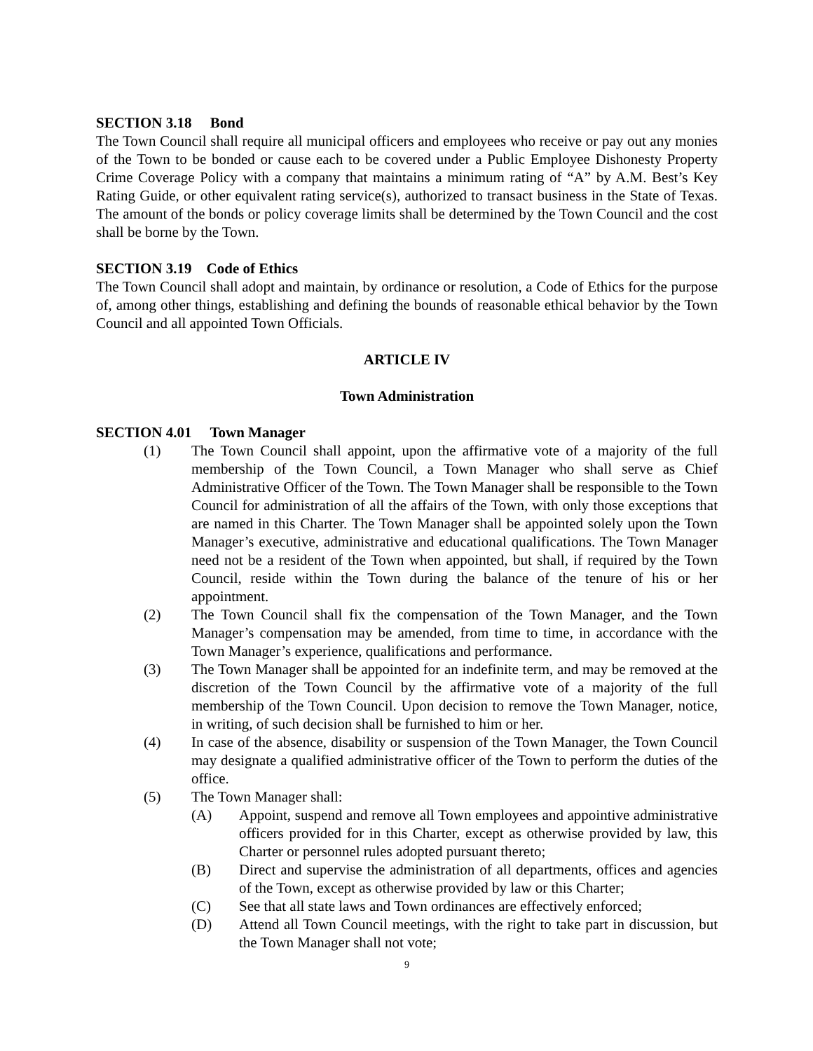SECTION 3.18 Bond
The Town Council shall require all municipal officers and employees who receive or pay out any monies of the Town to be bonded or cause each to be covered under a Public Employee Dishonesty Property Crime Coverage Policy with a company that maintains a minimum rating of “A” by A.M. Best’s Key Rating Guide, or other equivalent rating service(s), authorized to transact business in the State of Texas. The amount of the bonds or policy coverage limits shall be determined by the Town Council and the cost shall be borne by the Town.
SECTION 3.19 Code of Ethics
The Town Council shall adopt and maintain, by ordinance or resolution, a Code of Ethics for the purpose of, among other things, establishing and defining the bounds of reasonable ethical behavior by the Town Council and all appointed Town Officials.
ARTICLE IV
Town Administration
SECTION 4.01 Town Manager
(1) The Town Council shall appoint, upon the affirmative vote of a majority of the full membership of the Town Council, a Town Manager who shall serve as Chief Administrative Officer of the Town. The Town Manager shall be responsible to the Town Council for administration of all the affairs of the Town, with only those exceptions that are named in this Charter. The Town Manager shall be appointed solely upon the Town Manager’s executive, administrative and educational qualifications. The Town Manager need not be a resident of the Town when appointed, but shall, if required by the Town Council, reside within the Town during the balance of the tenure of his or her appointment.
(2) The Town Council shall fix the compensation of the Town Manager, and the Town Manager’s compensation may be amended, from time to time, in accordance with the Town Manager’s experience, qualifications and performance.
(3) The Town Manager shall be appointed for an indefinite term, and may be removed at the discretion of the Town Council by the affirmative vote of a majority of the full membership of the Town Council. Upon decision to remove the Town Manager, notice, in writing, of such decision shall be furnished to him or her.
(4) In case of the absence, disability or suspension of the Town Manager, the Town Council may designate a qualified administrative officer of the Town to perform the duties of the office.
(5) The Town Manager shall:
(A) Appoint, suspend and remove all Town employees and appointive administrative officers provided for in this Charter, except as otherwise provided by law, this Charter or personnel rules adopted pursuant thereto;
(B) Direct and supervise the administration of all departments, offices and agencies of the Town, except as otherwise provided by law or this Charter;
(C) See that all state laws and Town ordinances are effectively enforced;
(D) Attend all Town Council meetings, with the right to take part in discussion, but the Town Manager shall not vote;
9